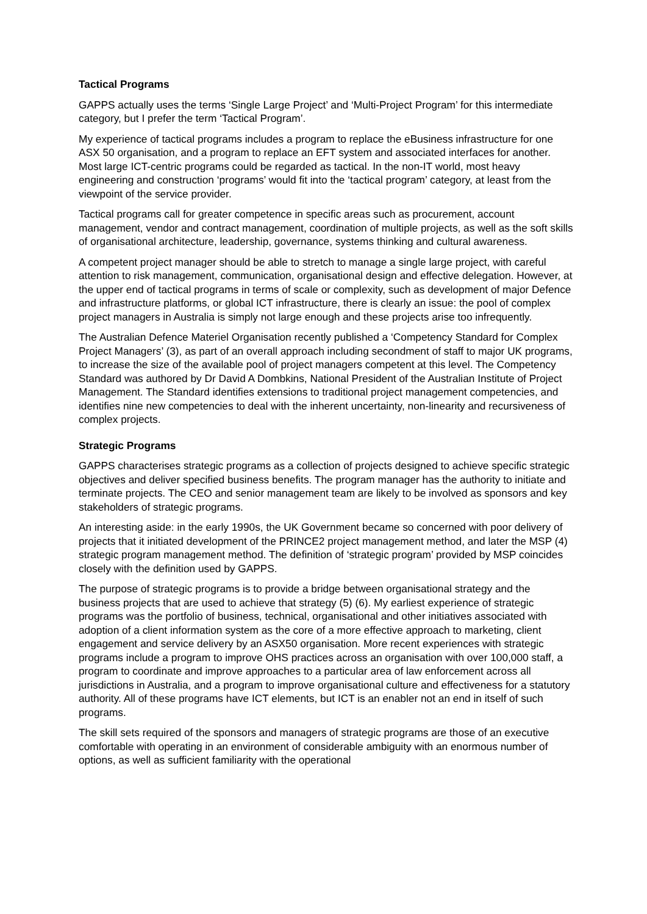Tactical Programs
GAPPS actually uses the terms ‘Single Large Project’ and ‘Multi-Project Program’ for this intermediate category, but I prefer the term ‘Tactical Program’.
My experience of tactical programs includes a program to replace the eBusiness infrastructure for one ASX 50 organisation, and a program to replace an EFT system and associated interfaces for another. Most large ICT-centric programs could be regarded as tactical. In the non-IT world, most heavy engineering and construction ‘programs’ would fit into the ‘tactical program’ category, at least from the viewpoint of the service provider.
Tactical programs call for greater competence in specific areas such as procurement, account management, vendor and contract management, coordination of multiple projects, as well as the soft skills of organisational architecture, leadership, governance, systems thinking and cultural awareness.
A competent project manager should be able to stretch to manage a single large project, with careful attention to risk management, communication, organisational design and effective delegation. However, at the upper end of tactical programs in terms of scale or complexity, such as development of major Defence and infrastructure platforms, or global ICT infrastructure, there is clearly an issue: the pool of complex project managers in Australia is simply not large enough and these projects arise too infrequently.
The Australian Defence Materiel Organisation recently published a ‘Competency Standard for Complex Project Managers’ (3), as part of an overall approach including secondment of staff to major UK programs, to increase the size of the available pool of project managers competent at this level. The Competency Standard was authored by Dr David A Dombkins, National President of the Australian Institute of Project Management. The Standard identifies extensions to traditional project management competencies, and identifies nine new competencies to deal with the inherent uncertainty, non-linearity and recursiveness of complex projects.
Strategic Programs
GAPPS characterises strategic programs as a collection of projects designed to achieve specific strategic objectives and deliver specified business benefits. The program manager has the authority to initiate and terminate projects. The CEO and senior management team are likely to be involved as sponsors and key stakeholders of strategic programs.
An interesting aside: in the early 1990s, the UK Government became so concerned with poor delivery of projects that it initiated development of the PRINCE2 project management method, and later the MSP (4) strategic program management method. The definition of ‘strategic program’ provided by MSP coincides closely with the definition used by GAPPS.
The purpose of strategic programs is to provide a bridge between organisational strategy and the business projects that are used to achieve that strategy (5) (6). My earliest experience of strategic programs was the portfolio of business, technical, organisational and other initiatives associated with adoption of a client information system as the core of a more effective approach to marketing, client engagement and service delivery by an ASX50 organisation. More recent experiences with strategic programs include a program to improve OHS practices across an organisation with over 100,000 staff, a program to coordinate and improve approaches to a particular area of law enforcement across all jurisdictions in Australia, and a program to improve organisational culture and effectiveness for a statutory authority. All of these programs have ICT elements, but ICT is an enabler not an end in itself of such programs.
The skill sets required of the sponsors and managers of strategic programs are those of an executive comfortable with operating in an environment of considerable ambiguity with an enormous number of options, as well as sufficient familiarity with the operational